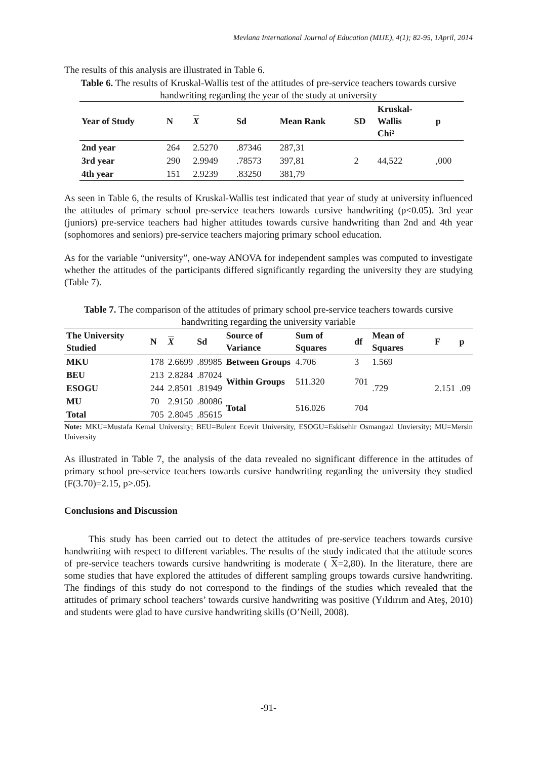Mevlana International Journal of Education (MIJE), 4(1); 82-95, 1April, 2014
The results of this analysis are illustrated in Table 6.
Table 6. The results of Kruskal-Wallis test of the attitudes of pre-service teachers towards cursive handwriting regarding the year of the study at university
| Year of Study | N | X | Sd | Mean Rank | SD | Kruskal- Wallis Chi² | p |
| --- | --- | --- | --- | --- | --- | --- | --- |
| 2nd year | 264 | 2.5270 | .87346 | 287,31 | 2 | 44,522 | ,000 |
| 3rd year | 290 | 2.9949 | .78573 | 397,81 | | | |
| 4th year | 151 | 2.9239 | .83250 | 381,79 | | | |
As seen in Table 6, the results of Kruskal-Wallis test indicated that year of study at university influenced the attitudes of primary school pre-service teachers towards cursive handwriting (p<0.05). 3rd year (juniors) pre-service teachers had higher attitudes towards cursive handwriting than 2nd and 4th year (sophomores and seniors) pre-service teachers majoring primary school education.
As for the variable “university”, one-way ANOVA for independent samples was computed to investigate whether the attitudes of the participants differed significantly regarding the university they are studying (Table 7).
Table 7. The comparison of the attitudes of primary school pre-service teachers towards cursive handwriting regarding the university variable
| The University Studied | N | X | Sd | Source of Variance | Sum of Squares | df | Mean of Squares | F | p |
| --- | --- | --- | --- | --- | --- | --- | --- | --- | --- |
| MKU | 178 | 2.6699 | .89985 | Between Groups | 4.706 | 3 | 1.569 | 2.151 | .09 |
| BEU | 213 | 2.8284 | .87024 | Within Groups | 511.320 | 701 | .729 | | |
| ESOGU | 244 | 2.8501 | .81949 | | | | | | |
| MU | 70 | 2.9150 | .80086 | Total | 516.026 | 704 | | | |
| Total | 705 | 2.8045 | .85615 | | | | | | |
Note: MKU=Mustafa Kemal University; BEU=Bulent Ecevit University, ESOGU=Eskisehir Osmangazi Unviersity; MU=Mersin University
As illustrated in Table 7, the analysis of the data revealed no significant difference in the attitudes of primary school pre-service teachers towards cursive handwriting regarding the university they studied (F(3.70)=2.15, p>.05).
Conclusions and Discussion
This study has been carried out to detect the attitudes of pre-service teachers towards cursive handwriting with respect to different variables. The results of the study indicated that the attitude scores of pre-service teachers towards cursive handwriting is moderate ( X=2,80). In the literature, there are some studies that have explored the attitudes of different sampling groups towards cursive handwriting. The findings of this study do not correspond to the findings of the studies which revealed that the attitudes of primary school teachers’ towards cursive handwriting was positive (Yıldırım and Ateş, 2010) and students were glad to have cursive handwriting skills (O’Neill, 2008).
-91-